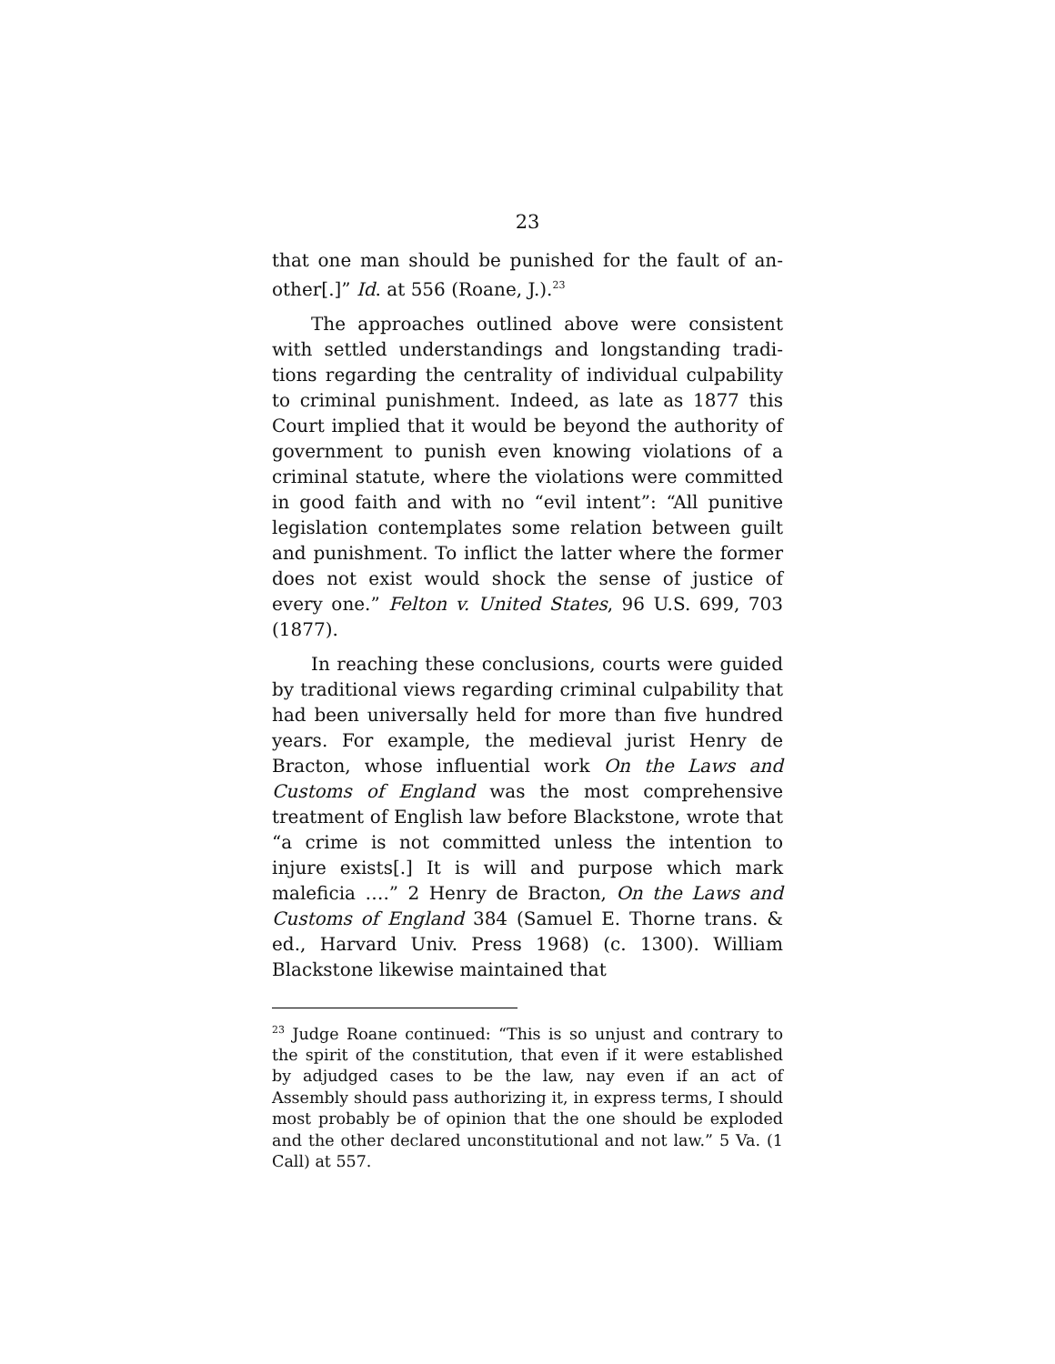23
that one man should be punished for the fault of an­other[.]” Id. at 556 (Roane, J.).<sup>23</sup>
The approaches outlined above were consistent with settled understandings and longstanding tradi­tions regarding the centrality of individual culpabil­ity to criminal punishment. Indeed, as late as 1877 this Court implied that it would be beyond the au­thority of government to punish even knowing viola­tions of a criminal statute, where the violations were committed in good faith and with no “evil intent”: “All punitive legislation contemplates some relation between guilt and punishment. To inflict the latter where the former does not exist would shock the sense of justice of every one.” Felton v. United States, 96 U.S. 699, 703 (1877).
In reaching these conclusions, courts were guided by traditional views regarding criminal culpability that had been universally held for more than five hundred years. For example, the medieval jurist Henry de Bracton, whose influential work On the Laws and Customs of England was the most com­prehensive treatment of English law before Black­stone, wrote that “a crime is not committed unless the intention to injure exists[.] It is will and purpose which mark maleficia ….” 2 Henry de Bracton, On the Laws and Customs of England 384 (Samuel E. Thorne trans. & ed., Harvard Univ. Press 1968) (c. 1300). William Blackstone likewise maintained that
<sup>23</sup> Judge Roane continued: “This is so unjust and contrary to the spirit of the constitution, that even if it were estab­lished by adjudged cases to be the law, nay even if an act of Assembly should pass authorizing it, in express terms, I should most probably be of opinion that the one should be exploded and the other declared unconstitutional and not law.” 5 Va. (1 Call) at 557.